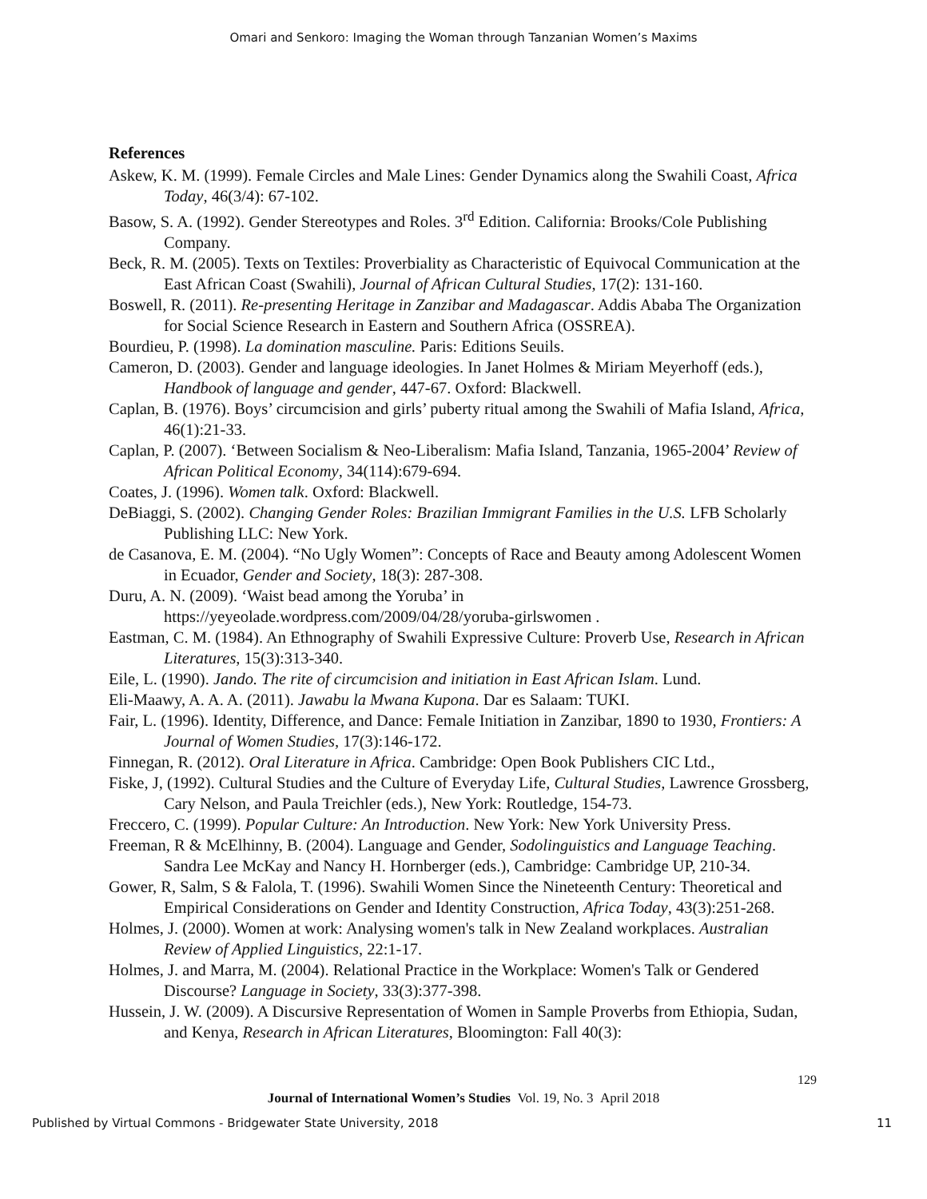Omari and Senkoro: Imaging the Woman through Tanzanian Women’s Maxims
References
Askew, K. M. (1999). Female Circles and Male Lines: Gender Dynamics along the Swahili Coast, Africa Today, 46(3/4): 67-102.
Basow, S. A. (1992). Gender Stereotypes and Roles. 3<sup>rd</sup> Edition. California: Brooks/Cole Publishing Company.
Beck, R. M. (2005). Texts on Textiles: Proverbiality as Characteristic of Equivocal Communication at the East African Coast (Swahili), Journal of African Cultural Studies, 17(2): 131-160.
Boswell, R. (2011). Re-presenting Heritage in Zanzibar and Madagascar. Addis Ababa The Organization for Social Science Research in Eastern and Southern Africa (OSSREA).
Bourdieu, P. (1998). La domination masculine. Paris: Editions Seuils.
Cameron, D. (2003). Gender and language ideologies. In Janet Holmes & Miriam Meyerhoff (eds.), Handbook of language and gender, 447-67. Oxford: Blackwell.
Caplan, B. (1976). Boys’ circumcision and girls’ puberty ritual among the Swahili of Mafia Island, Africa, 46(1):21-33.
Caplan, P. (2007). ‘Between Socialism & Neo-Liberalism: Mafia Island, Tanzania, 1965-2004’ Review of African Political Economy, 34(114):679-694.
Coates, J. (1996). Women talk. Oxford: Blackwell.
DeBiaggi, S. (2002). Changing Gender Roles: Brazilian Immigrant Families in the U.S. LFB Scholarly Publishing LLC: New York.
de Casanova, E. M. (2004). “No Ugly Women”: Concepts of Race and Beauty among Adolescent Women in Ecuador, Gender and Society, 18(3): 287-308.
Duru, A. N. (2009). ‘Waist bead among the Yoruba’ in https://yeyeolade.wordpress.com/2009/04/28/yoruba-girlswomen .
Eastman, C. M. (1984). An Ethnography of Swahili Expressive Culture: Proverb Use, Research in African Literatures, 15(3):313-340.
Eile, L. (1990). Jando. The rite of circumcision and initiation in East African Islam. Lund.
Eli-Maawy, A. A. A. (2011). Jawabu la Mwana Kupona. Dar es Salaam: TUKI.
Fair, L. (1996). Identity, Difference, and Dance: Female Initiation in Zanzibar, 1890 to 1930, Frontiers: A Journal of Women Studies, 17(3):146-172.
Finnegan, R. (2012). Oral Literature in Africa. Cambridge: Open Book Publishers CIC Ltd.,
Fiske, J, (1992). Cultural Studies and the Culture of Everyday Life, Cultural Studies, Lawrence Grossberg, Cary Nelson, and Paula Treichler (eds.), New York: Routledge, 154-73.
Freccero, C. (1999). Popular Culture: An Introduction. New York: New York University Press.
Freeman, R & McElhinny, B. (2004). Language and Gender, Sodolinguistics and Language Teaching. Sandra Lee McKay and Nancy H. Hornberger (eds.), Cambridge: Cambridge UP, 210-34.
Gower, R, Salm, S & Falola, T. (1996). Swahili Women Since the Nineteenth Century: Theoretical and Empirical Considerations on Gender and Identity Construction, Africa Today, 43(3):251-268.
Holmes, J. (2000). Women at work: Analysing women's talk in New Zealand workplaces. Australian Review of Applied Linguistics, 22:1-17.
Holmes, J. and Marra, M. (2004). Relational Practice in the Workplace: Women's Talk or Gendered Discourse? Language in Society, 33(3):377-398.
Hussein, J. W. (2009). A Discursive Representation of Women in Sample Proverbs from Ethiopia, Sudan, and Kenya, Research in African Literatures, Bloomington: Fall 40(3):
129
Journal of International Women’s Studies Vol. 19, No. 3 April 2018
Published by Virtual Commons - Bridgewater State University, 2018 11